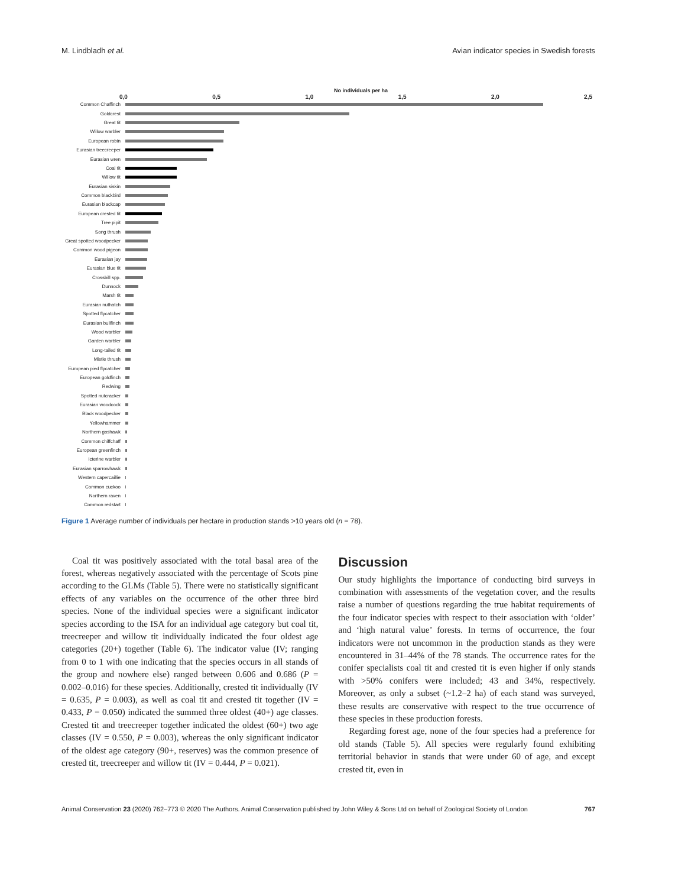M. Lindbladh et al. Avian indicator species in Swedish forests
No individuals per ha
0,0 0,5 1,0 1,5 2,0 2,5
Common Chaffinch
Goldcrest
Great tit
Willow warbler
European robin
Eurasian treecreeper
Eurasian wren
Coal tit
Willow tit
Eurasian siskin
Common blackbird
Eurasian blackcap
European crested tit
Tree pipit
Song thrush
Great spotted woodpecker
Common wood pigeon
Eurasian jay
Eurasian blue tit
Crossbill spp.
Dunnock
Marsh tit
Eurasian nuthatch
Spotted flycatcher
Eurasian bullfinch
Wood warbler
Garden warbler
Long-tailed tit
Mistle thrush
European pied flycatcher
European goldfinch
Redwing
Spotted nutcracker
Eurasian woodcock
Black woodpecker
Yellowhammer
Northern goshawk
Common chiffchaff
European greenfinch
Icterine warbler
Eurasian sparrowhawk
Western capercaillie
Common cuckoo
Northern raven
Common redstart
Figure 1 Average number of individuals per hectare in production stands >10 years old (n = 78).
Coal tit was positively associated with the total basal area of the forest, whereas negatively associated with the percentage of Scots pine according to the GLMs (Table 5). There were no statistically significant effects of any variables on the occurrence of the other three bird species. None of the individual species were a significant indicator species according to the ISA for an individual age category but coal tit, treecreeper and willow tit individually indicated the four oldest age categories (20+) together (Table 6). The indicator value (IV; ranging from 0 to 1 with one indicating that the species occurs in all stands of the group and nowhere else) ranged between 0.606 and 0.686 (P = 0.002–0.016) for these species. Additionally, crested tit individually (IV = 0.635, P = 0.003), as well as coal tit and crested tit together (IV = 0.433, P = 0.050) indicated the summed three oldest (40+) age classes. Crested tit and treecreeper together indicated the oldest (60+) two age classes (IV = 0.550, P = 0.003), whereas the only significant indicator of the oldest age category (90+, reserves) was the common presence of crested tit, treecreeper and willow tit (IV = 0.444, P = 0.021).
Discussion
Our study highlights the importance of conducting bird surveys in combination with assessments of the vegetation cover, and the results raise a number of questions regarding the true habitat requirements of the four indicator species with respect to their association with ‘older’ and ‘high natural value’ forests. In terms of occurrence, the four indicators were not uncommon in the production stands as they were encountered in 31–44% of the 78 stands. The occurrence rates for the conifer specialists coal tit and crested tit is even higher if only stands with >50% conifers were included; 43 and 34%, respectively. Moreover, as only a subset (~1.2–2 ha) of each stand was surveyed, these results are conservative with respect to the true occurrence of these species in these production forests.
Regarding forest age, none of the four species had a preference for old stands (Table 5). All species were regularly found exhibiting territorial behavior in stands that were under 60 of age, and except crested tit, even in
Animal Conservation 23 (2020) 762–773 © 2020 The Authors. Animal Conservation published by John Wiley & Sons Ltd on behalf of Zoological Society of London 767